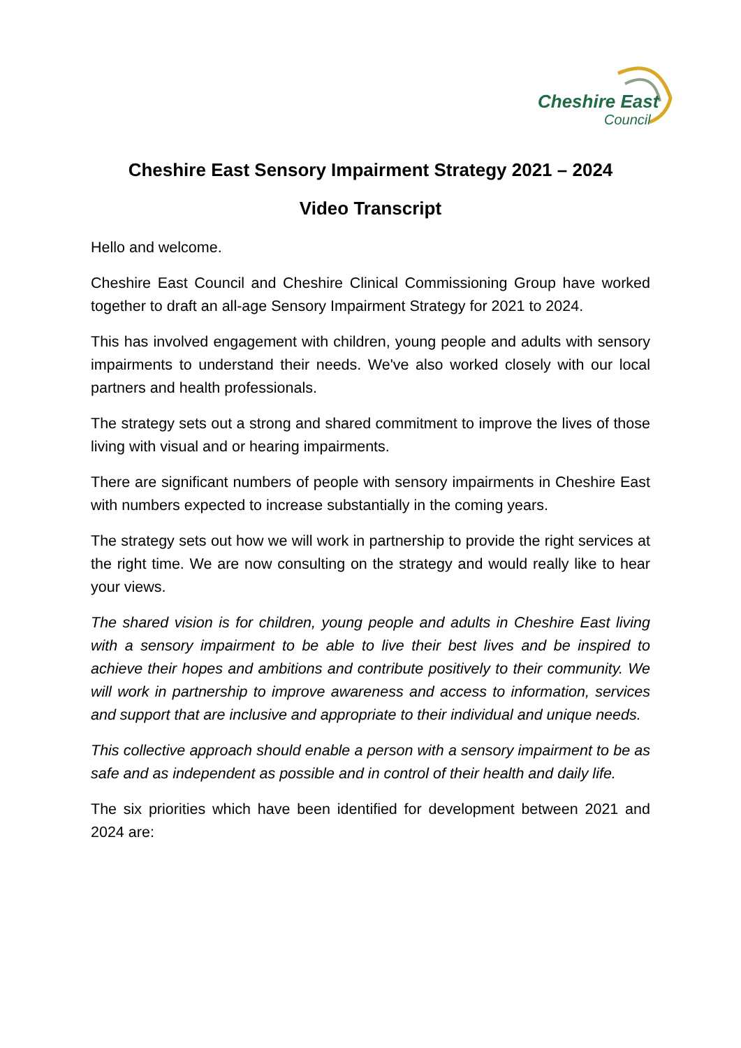Cheshire East
Council
Cheshire East Sensory Impairment Strategy 2021 – 2024
Video Transcript
Hello and welcome.
Cheshire East Council and Cheshire Clinical Commissioning Group have worked together to draft an all-age Sensory Impairment Strategy for 2021 to 2024.
This has involved engagement with children, young people and adults with sensory impairments to understand their needs. We've also worked closely with our local partners and health professionals.
The strategy sets out a strong and shared commitment to improve the lives of those living with visual and or hearing impairments.
There are significant numbers of people with sensory impairments in Cheshire East with numbers expected to increase substantially in the coming years.
The strategy sets out how we will work in partnership to provide the right services at the right time. We are now consulting on the strategy and would really like to hear your views.
The shared vision is for children, young people and adults in Cheshire East living with a sensory impairment to be able to live their best lives and be inspired to achieve their hopes and ambitions and contribute positively to their community. We will work in partnership to improve awareness and access to information, services and support that are inclusive and appropriate to their individual and unique needs.
This collective approach should enable a person with a sensory impairment to be as safe and as independent as possible and in control of their health and daily life.
The six priorities which have been identified for development between 2021 and 2024 are: